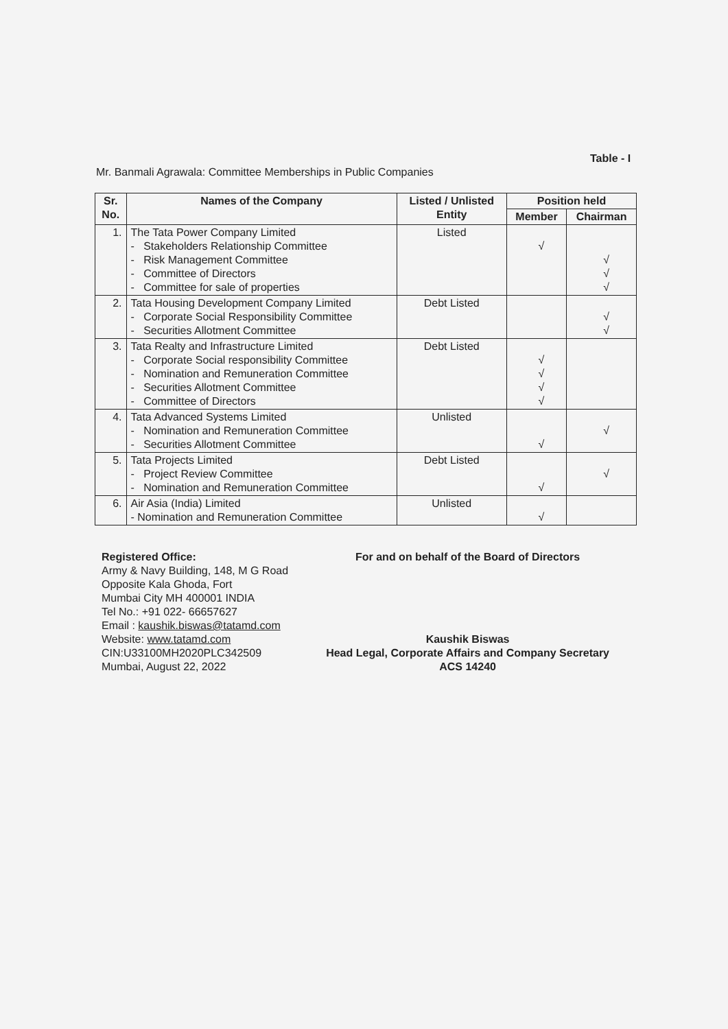Table - I
Mr. Banmali Agrawala: Committee Memberships in Public Companies
| Sr. No. | Names of the Company | Listed / Unlisted Entity | Position held | |
| --- | --- | --- | --- | --- |
| | | | Member | Chairman |
| 1. | The Tata Power Company Limited - Stakeholders Relationship Committee - Risk Management Committee - Committee of Directors - Committee for sale of properties | Listed | √ | √ √ √ |
| 2. | Tata Housing Development Company Limited - Corporate Social Responsibility Committee - Securities Allotment Committee | Debt Listed | | √ √ |
| 3. | Tata Realty and Infrastructure Limited - Corporate Social responsibility Committee - Nomination and Remuneration Committee - Securities Allotment Committee - Committee of Directors | Debt Listed | √ √ √ √ | |
| 4. | Tata Advanced Systems Limited - Nomination and Remuneration Committee - Securities Allotment Committee | Unlisted | √ | √ |
| 5. | Tata Projects Limited - Project Review Committee - Nomination and Remuneration Committee | Debt Listed | √ | √ |
| 6. | Air Asia (India) Limited - Nomination and Remuneration Committee | Unlisted | √ | |
Registered Office:
Army & Navy Building, 148, M G Road
Opposite Kala Ghoda, Fort
Mumbai City MH 400001 INDIA
Tel No.: +91 022- 66657627
Email : kaushik.biswas@tatamd.com
Website: www.tatamd.com
CIN:U33100MH2020PLC342509
Mumbai, August 22, 2022
For and on behalf of the Board of Directors
Kaushik Biswas
Head Legal, Corporate Affairs and Company Secretary
ACS 14240